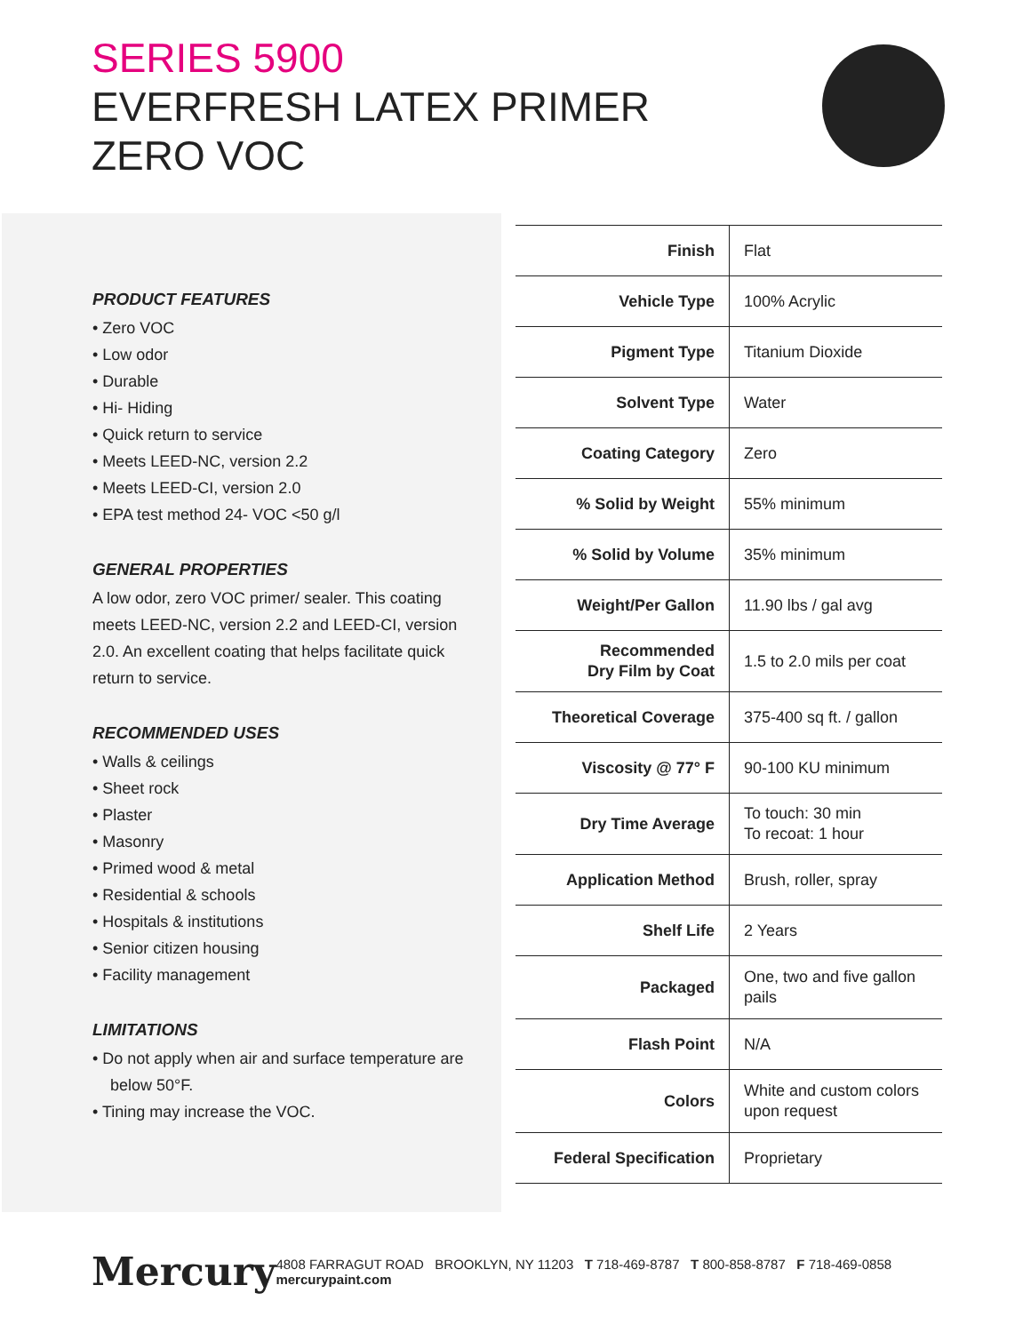SERIES 5900
EVERFRESH LATEX PRIMER
ZERO VOC
PRODUCT FEATURES
• Zero VOC
• Low odor
• Durable
• Hi- Hiding
• Quick return to service
• Meets LEED-NC, version 2.2
• Meets LEED-CI, version 2.0
• EPA test method 24- VOC <50 g/l
GENERAL PROPERTIES
A low odor, zero VOC primer/ sealer. This coating meets LEED-NC, version 2.2 and LEED-CI, version 2.0. An excellent coating that helps facilitate quick return to service.
RECOMMENDED USES
• Walls & ceilings
• Sheet rock
• Plaster
• Masonry
• Primed wood & metal
• Residential & schools
• Hospitals & institutions
• Senior citizen housing
• Facility management
LIMITATIONS
• Do not apply when air and surface temperature are below 50°F.
• Tining may increase the VOC.
| Finish | Flat |
| Vehicle Type | 100% Acrylic |
| Pigment Type | Titanium Dioxide |
| Solvent Type | Water |
| Coating Category | Zero |
| % Solid by Weight | 55% minimum |
| % Solid by Volume | 35% minimum |
| Weight/Per Gallon | 11.90 lbs / gal avg |
| Recommended Dry Film by Coat | 1.5 to 2.0 mils per coat |
| Theoretical Coverage | 375-400 sq ft. / gallon |
| Viscosity @ 77° F | 90-100 KU minimum |
| Dry Time Average | To touch: 30 min To recoat: 1 hour |
| Application Method | Brush, roller, spray |
| Shelf Life | 2 Years |
| Packaged | One, two and five gallon pails |
| Flash Point | N/A |
| Colors | White and custom colors upon request |
| Federal Specification | Proprietary |
Mercury
4808 FARRAGUT ROAD BROOKLYN, NY 11203 T 718-469-8787 T 800-858-8787 F 718-469-0858 mercurypaint.com